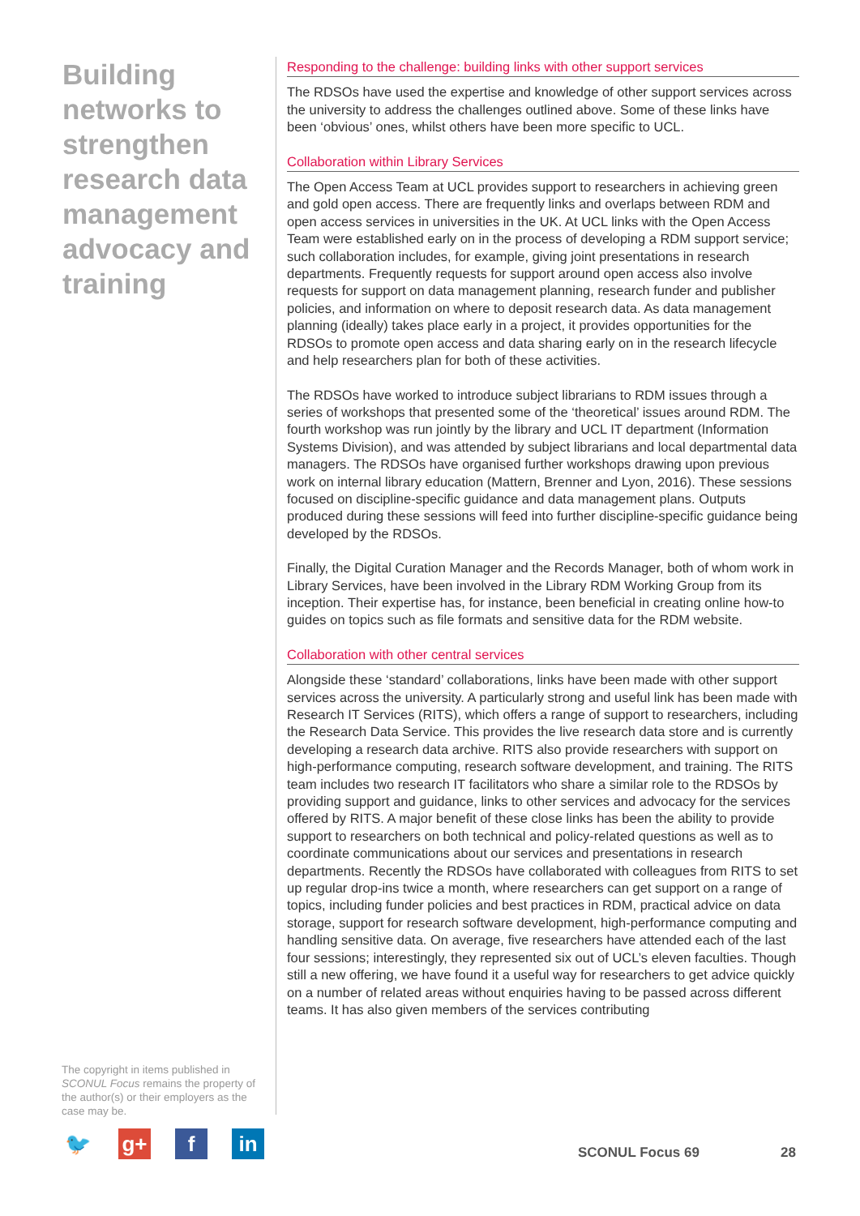Building networks to strengthen research data management advocacy and training
Responding to the challenge: building links with other support services
The RDSOs have used the expertise and knowledge of other support services across the university to address the challenges outlined above. Some of these links have been ‘obvious’ ones, whilst others have been more specific to UCL.
Collaboration within Library Services
The Open Access Team at UCL provides support to researchers in achieving green and gold open access. There are frequently links and overlaps between RDM and open access services in universities in the UK. At UCL links with the Open Access Team were established early on in the process of developing a RDM support service; such collaboration includes, for example, giving joint presentations in research departments. Frequently requests for support around open access also involve requests for support on data management planning, research funder and publisher policies, and information on where to deposit research data. As data management planning (ideally) takes place early in a project, it provides opportunities for the RDSOs to promote open access and data sharing early on in the research lifecycle and help researchers plan for both of these activities.
The RDSOs have worked to introduce subject librarians to RDM issues through a series of workshops that presented some of the ‘theoretical’ issues around RDM. The fourth workshop was run jointly by the library and UCL IT department (Information Systems Division), and was attended by subject librarians and local departmental data managers. The RDSOs have organised further workshops drawing upon previous work on internal library education (Mattern, Brenner and Lyon, 2016). These sessions focused on discipline-specific guidance and data management plans. Outputs produced during these sessions will feed into further discipline-specific guidance being developed by the RDSOs.
Finally, the Digital Curation Manager and the Records Manager, both of whom work in Library Services, have been involved in the Library RDM Working Group from its inception. Their expertise has, for instance, been beneficial in creating online how-to guides on topics such as file formats and sensitive data for the RDM website.
Collaboration with other central services
Alongside these ‘standard’ collaborations, links have been made with other support services across the university. A particularly strong and useful link has been made with Research IT Services (RITS), which offers a range of support to researchers, including the Research Data Service. This provides the live research data store and is currently developing a research data archive. RITS also provide researchers with support on high-performance computing, research software development, and training. The RITS team includes two research IT facilitators who share a similar role to the RDSOs by providing support and guidance, links to other services and advocacy for the services offered by RITS. A major benefit of these close links has been the ability to provide support to researchers on both technical and policy-related questions as well as to coordinate communications about our services and presentations in research departments. Recently the RDSOs have collaborated with colleagues from RITS to set up regular drop-ins twice a month, where researchers can get support on a range of topics, including funder policies and best practices in RDM, practical advice on data storage, support for research software development, high-performance computing and handling sensitive data. On average, five researchers have attended each of the last four sessions; interestingly, they represented six out of UCL’s eleven faculties. Though still a new offering, we have found it a useful way for researchers to get advice quickly on a number of related areas without enquiries having to be passed across different teams. It has also given members of the services contributing
The copyright in items published in SCONUL Focus remains the property of the author(s) or their employers as the case may be.
🐦 g+ f in
SCONUL Focus 69 28